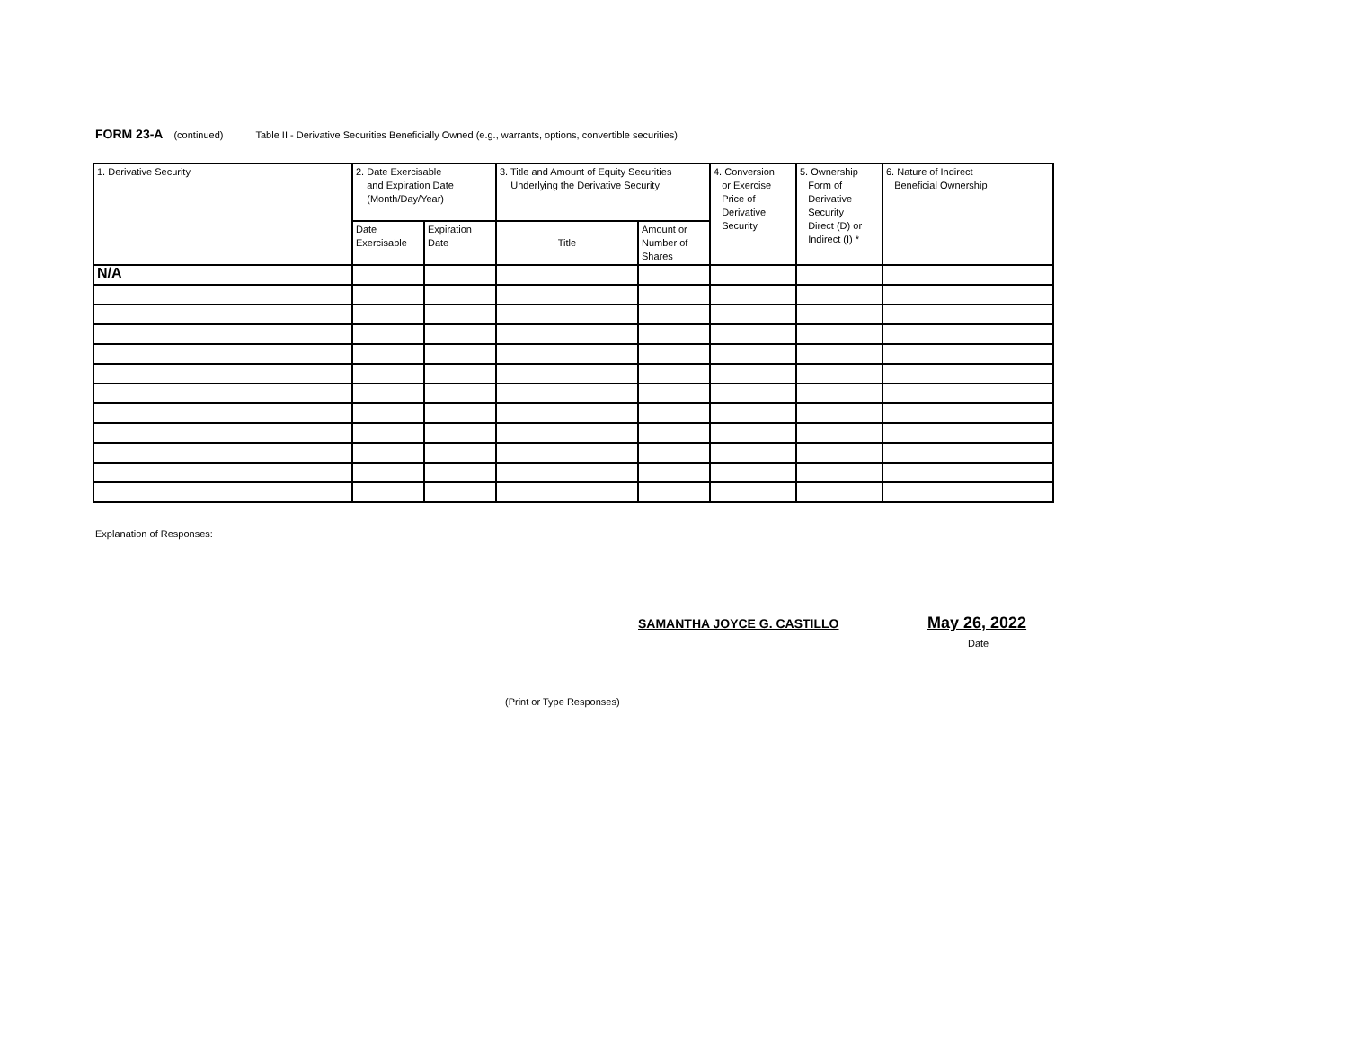FORM 23-A (continued) Table II - Derivative Securities Beneficially Owned (e.g., warrants, options, convertible securities)
| 1. Derivative Security | 2. Date Exercisable and Expiration Date (Month/Day/Year) | | 3. Title and Amount of Equity Securities Underlying the Derivative Security | | 4. Conversion or Exercise Price of Derivative Security | 5. Ownership Form of Derivative Security Direct (D) or Indirect (I) * | 6. Nature of Indirect Beneficial Ownership |
| --- | --- | --- | --- | --- | --- | --- | --- |
| | Date Exercisable | Expiration Date | Title | Amount or Number of Shares | | | |
| N/A | | | | | | | |
Explanation of Responses:
SAMANTHA JOYCE G. CASTILLO May 26, 2022
Date
(Print or Type Responses)